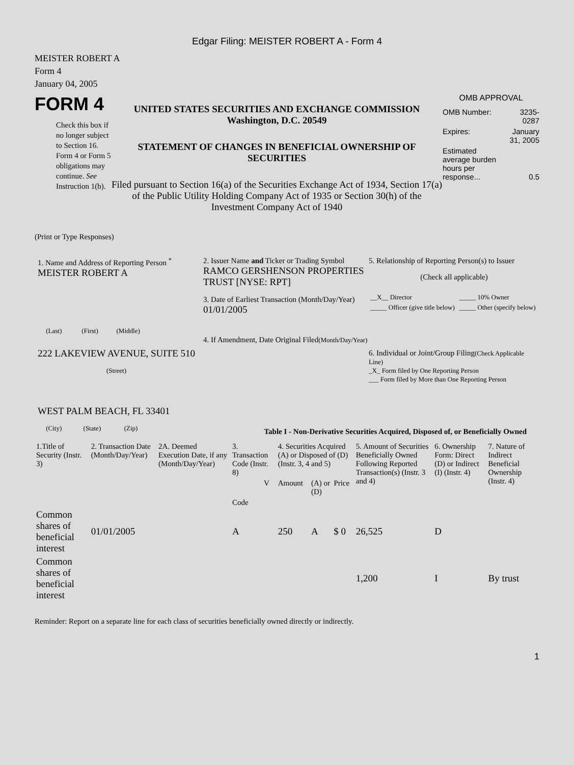Edgar Filing: MEISTER ROBERT A - Form 4
MEISTER ROBERT A
Form 4
January 04, 2005
FORM 4
Check this box if no longer subject to Section 16. Form 4 or Form 5 obligations may continue. See Instruction 1(b).
UNITED STATES SECURITIES AND EXCHANGE COMMISSION
Washington, D.C. 20549
STATEMENT OF CHANGES IN BENEFICIAL OWNERSHIP OF SECURITIES
Filed pursuant to Section 16(a) of the Securities Exchange Act of 1934, Section 17(a) of the Public Utility Holding Company Act of 1935 or Section 30(h) of the Investment Company Act of 1940
OMB APPROVAL
| OMB Number: | 3235-0287 |
| Expires: | January 31, 2005 |
| Estimated average burden hours per response... | 0.5 |
(Print or Type Responses)
1. Name and Address of Reporting Person <sup>*</sup>
MEISTER ROBERT A
(Last) (First) (Middle)
222 LAKEVIEW AVENUE, SUITE 510
(Street)
WEST PALM BEACH, FL 33401
(City) (State) (Zip)
2. Issuer Name and Ticker or Trading Symbol
RAMCO GERSHENSON PROPERTIES TRUST [NYSE: RPT]
3. Date of Earliest Transaction (Month/Day/Year)
01/01/2005
4. If Amendment, Date Original Filed(Month/Day/Year)
5. Relationship of Reporting Person(s) to Issuer
(Check all applicable)
| __X__ Director | _____ 10% Owner |
| _____ Officer (give title below) | _____ Other (specify below) |
6. Individual or Joint/Group Filing(Check Applicable Line)
_X_ Form filed by One Reporting Person
___ Form filed by More than One Reporting Person
Table I - Non-Derivative Securities Acquired, Disposed of, or Beneficially Owned
| 1.Title of Security (Instr. 3) | 2. Transaction Date (Month/Day/Year) | 2A. Deemed Execution Date, if any (Month/Day/Year) | 3. Transaction Code (Instr. 8) | | 4. Securities Acquired (A) or Disposed of (D) (Instr. 3, 4 and 5) | | | 5. Amount of Securities Beneficially Owned Following Reported Transaction(s) (Instr. 3 and 4) | 6. Ownership Form: Direct (D) or Indirect (I) (Instr. 4) | 7. Nature of Indirect Beneficial Ownership (Instr. 4) |
| --- | --- | --- | --- | --- | --- | --- | --- | --- | --- | --- |
| | | | Code | V | Amount | (A) or (D) | Price | | | |
| Common shares of beneficial interest | 01/01/2005 | | A | | 250 | A | $ 0 | 26,525 | D | |
| Common shares of beneficial interest | | | | | | | | 1,200 | I | By trust |
Reminder: Report on a separate line for each class of securities beneficially owned directly or indirectly.
1